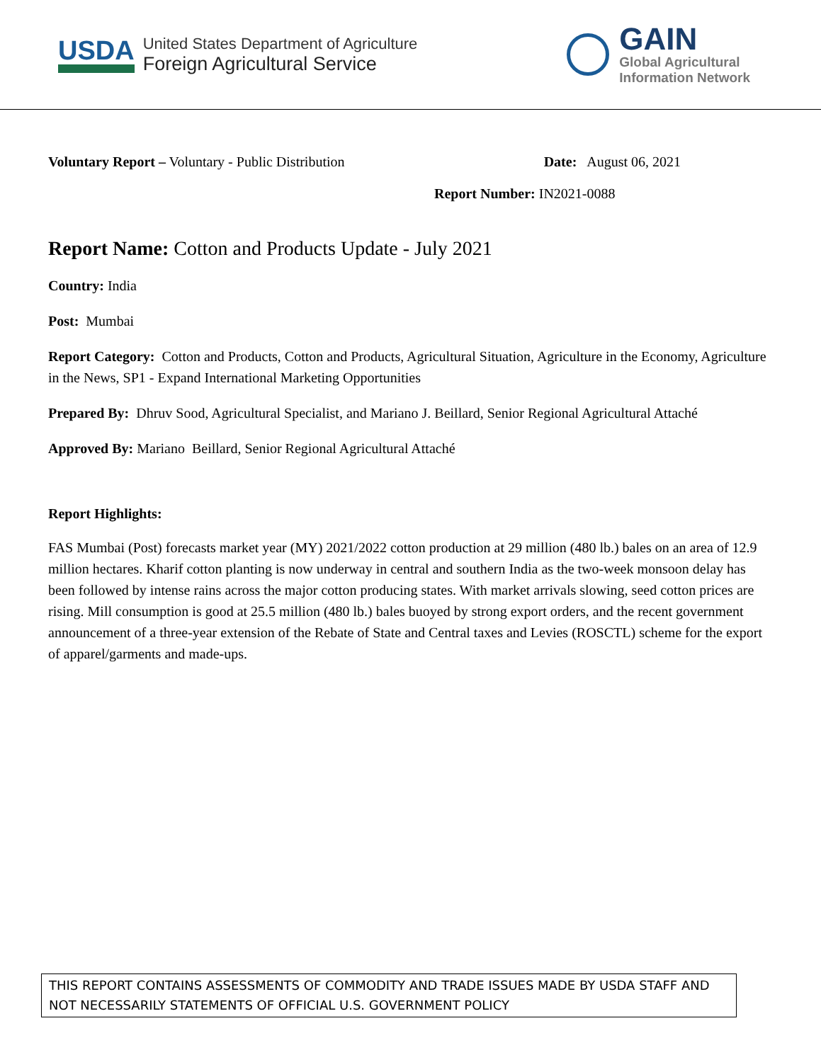USDA
United States Department of Agriculture
Foreign Agricultural Service
GAIN
Global Agricultural
Information Network
Voluntary Report – Voluntary - Public Distribution Date: August 06, 2021
Report Number: IN2021-0088
Report Name: Cotton and Products Update - July 2021
Country: India
Post: Mumbai
Report Category: Cotton and Products, Cotton and Products, Agricultural Situation, Agriculture in the Economy, Agriculture in the News, SP1 - Expand International Marketing Opportunities
Prepared By: Dhruv Sood, Agricultural Specialist, and Mariano J. Beillard, Senior Regional Agricultural Attaché
Approved By: Mariano Beillard, Senior Regional Agricultural Attaché
Report Highlights:
FAS Mumbai (Post) forecasts market year (MY) 2021/2022 cotton production at 29 million (480 lb.) bales on an area of 12.9 million hectares. Kharif cotton planting is now underway in central and southern India as the two-week monsoon delay has been followed by intense rains across the major cotton producing states. With market arrivals slowing, seed cotton prices are rising. Mill consumption is good at 25.5 million (480 lb.) bales buoyed by strong export orders, and the recent government announcement of a three-year extension of the Rebate of State and Central taxes and Levies (ROSCTL) scheme for the export of apparel/garments and made-ups.
THIS REPORT CONTAINS ASSESSMENTS OF COMMODITY AND TRADE ISSUES MADE BY USDA STAFF AND NOT NECESSARILY STATEMENTS OF OFFICIAL U.S. GOVERNMENT POLICY